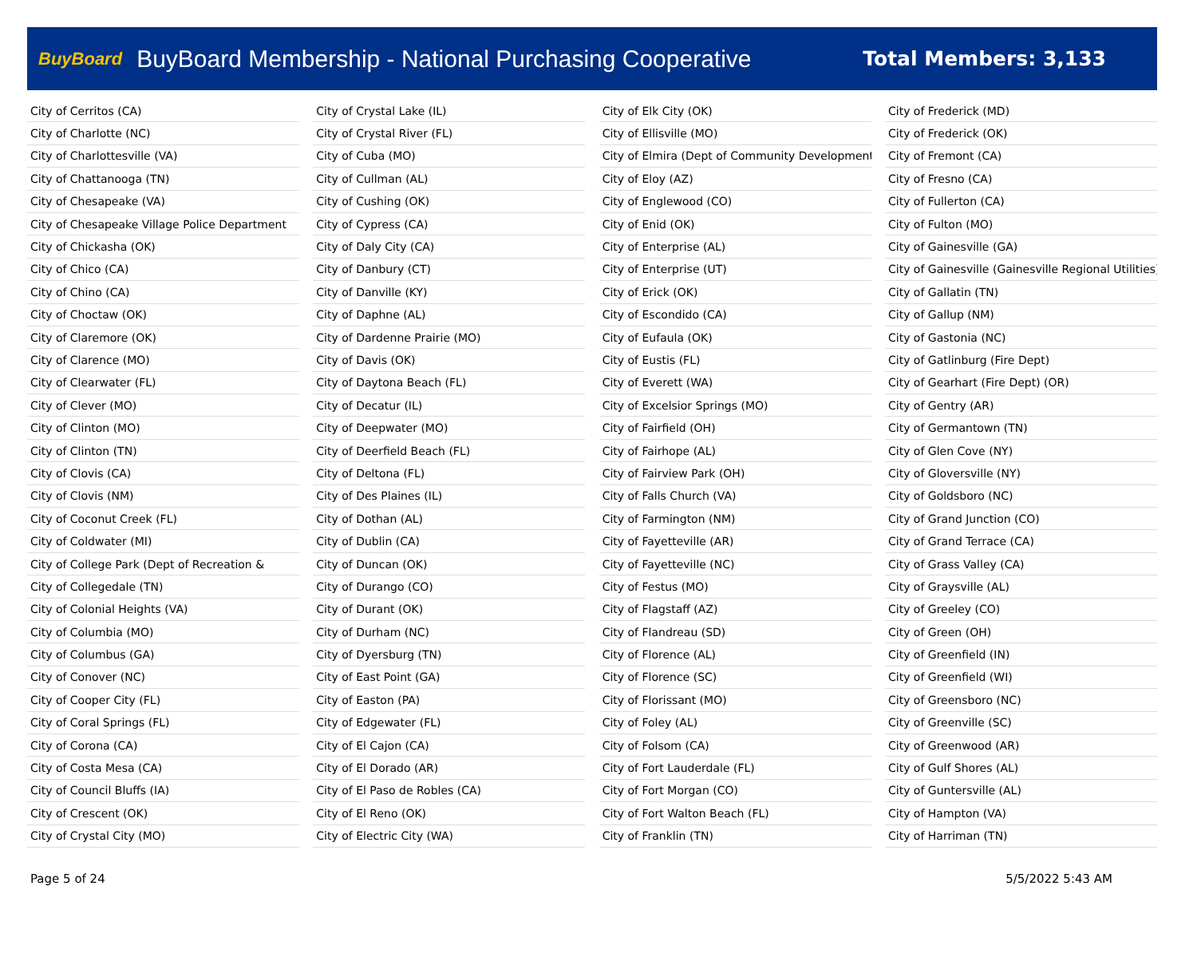BuyBoard BuyBoard Membership - National Purchasing Cooperative Total Members: 3,133
| City of Cerritos (CA) |
| City of Charlotte (NC) |
| City of Charlottesville (VA) |
| City of Chattanooga (TN) |
| City of Chesapeake (VA) |
| City of Chesapeake Village Police Department |
| City of Chickasha (OK) |
| City of Chico (CA) |
| City of Chino (CA) |
| City of Choctaw (OK) |
| City of Claremore (OK) |
| City of Clarence (MO) |
| City of Clearwater (FL) |
| City of Clever (MO) |
| City of Clinton (MO) |
| City of Clinton (TN) |
| City of Clovis (CA) |
| City of Clovis (NM) |
| City of Coconut Creek (FL) |
| City of Coldwater (MI) |
| City of College Park (Dept of Recreation & |
| City of Collegedale (TN) |
| City of Colonial Heights (VA) |
| City of Columbia (MO) |
| City of Columbus (GA) |
| City of Conover (NC) |
| City of Cooper City (FL) |
| City of Coral Springs (FL) |
| City of Corona (CA) |
| City of Costa Mesa (CA) |
| City of Council Bluffs (IA) |
| City of Crescent (OK) |
| City of Crystal City (MO) |
| City of Crystal Lake (IL) |
| City of Crystal River (FL) |
| City of Cuba (MO) |
| City of Cullman (AL) |
| City of Cushing (OK) |
| City of Cypress (CA) |
| City of Daly City (CA) |
| City of Danbury (CT) |
| City of Danville (KY) |
| City of Daphne (AL) |
| City of Dardenne Prairie (MO) |
| City of Davis (OK) |
| City of Daytona Beach (FL) |
| City of Decatur (IL) |
| City of Deepwater (MO) |
| City of Deerfield Beach (FL) |
| City of Deltona (FL) |
| City of Des Plaines (IL) |
| City of Dothan (AL) |
| City of Dublin (CA) |
| City of Duncan (OK) |
| City of Durango (CO) |
| City of Durant (OK) |
| City of Durham (NC) |
| City of Dyersburg (TN) |
| City of East Point (GA) |
| City of Easton (PA) |
| City of Edgewater (FL) |
| City of El Cajon (CA) |
| City of El Dorado (AR) |
| City of El Paso de Robles (CA) |
| City of El Reno (OK) |
| City of Electric City (WA) |
| City of Elk City (OK) |
| City of Ellisville (MO) |
| City of Elmira (Dept of Community Development) |
| City of Eloy (AZ) |
| City of Englewood (CO) |
| City of Enid (OK) |
| City of Enterprise (AL) |
| City of Enterprise (UT) |
| City of Erick (OK) |
| City of Escondido (CA) |
| City of Eufaula (OK) |
| City of Eustis (FL) |
| City of Everett (WA) |
| City of Excelsior Springs (MO) |
| City of Fairfield (OH) |
| City of Fairhope (AL) |
| City of Fairview Park (OH) |
| City of Falls Church (VA) |
| City of Farmington (NM) |
| City of Fayetteville (AR) |
| City of Fayetteville (NC) |
| City of Festus (MO) |
| City of Flagstaff (AZ) |
| City of Flandreau (SD) |
| City of Florence (AL) |
| City of Florence (SC) |
| City of Florissant (MO) |
| City of Foley (AL) |
| City of Folsom (CA) |
| City of Fort Lauderdale (FL) |
| City of Fort Morgan (CO) |
| City of Fort Walton Beach (FL) |
| City of Franklin (TN) |
| City of Frederick (MD) |
| City of Frederick (OK) |
| City of Fremont (CA) |
| City of Fresno (CA) |
| City of Fullerton (CA) |
| City of Fulton (MO) |
| City of Gainesville (GA) |
| City of Gainesville (Gainesville Regional Utilities) |
| City of Gallatin (TN) |
| City of Gallup (NM) |
| City of Gastonia (NC) |
| City of Gatlinburg (Fire Dept) |
| City of Gearhart (Fire Dept) (OR) |
| City of Gentry (AR) |
| City of Germantown (TN) |
| City of Glen Cove (NY) |
| City of Gloversville (NY) |
| City of Goldsboro (NC) |
| City of Grand Junction (CO) |
| City of Grand Terrace (CA) |
| City of Grass Valley (CA) |
| City of Graysville (AL) |
| City of Greeley (CO) |
| City of Green (OH) |
| City of Greenfield (IN) |
| City of Greenfield (WI) |
| City of Greensboro (NC) |
| City of Greenville (SC) |
| City of Greenwood (AR) |
| City of Gulf Shores (AL) |
| City of Guntersville (AL) |
| City of Hampton (VA) |
| City of Harriman (TN) |
Page 5 of 24 5/5/2022 5:43 AM